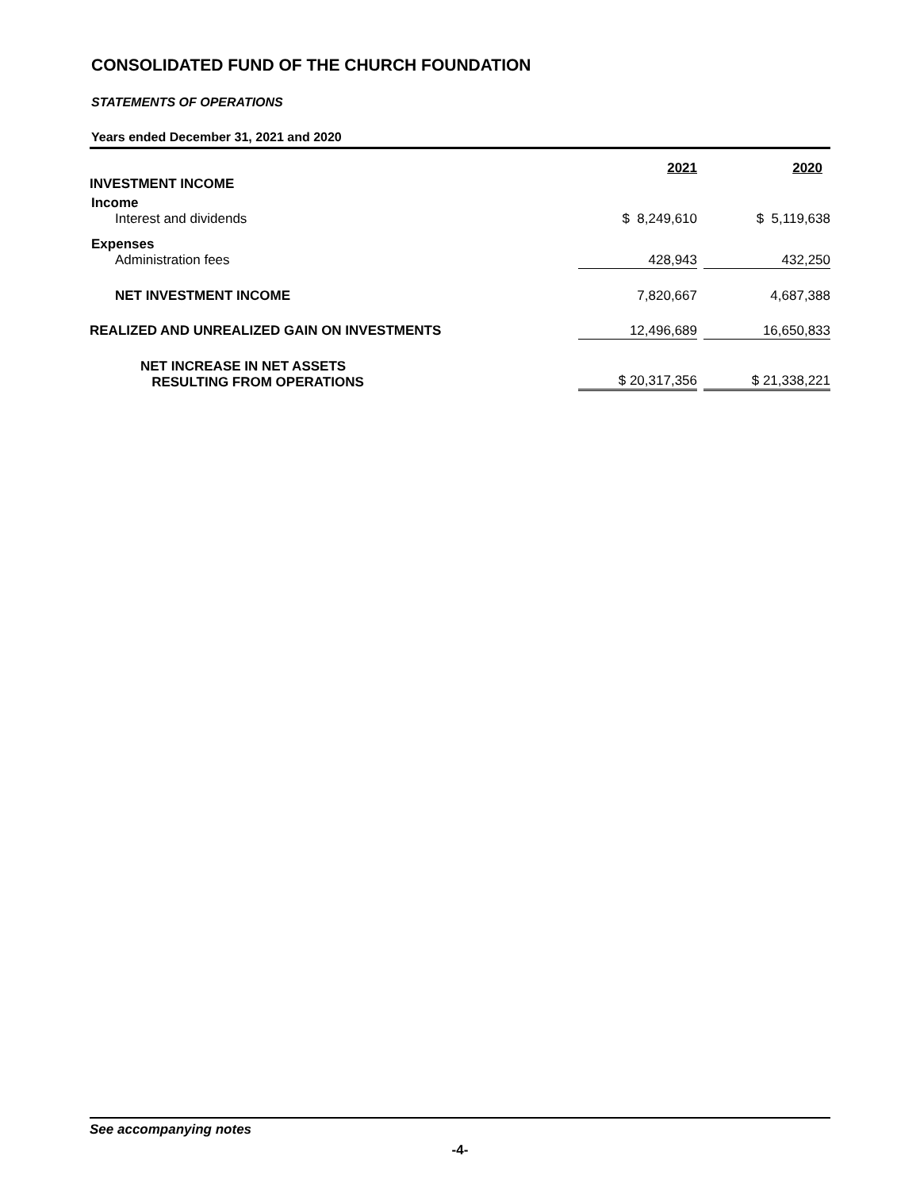CONSOLIDATED FUND OF THE CHURCH FOUNDATION
STATEMENTS OF OPERATIONS
Years ended December 31, 2021 and 2020
| | 2021 | | 2020 |
| INVESTMENT INCOME | | | |
| Income | | | |
| Interest and dividends | $ 8,249,610 | | $ 5,119,638 |
| Expenses | | | |
| Administration fees | 428,943 | | 432,250 |
| NET INVESTMENT INCOME | 7,820,667 | | 4,687,388 |
| REALIZED AND UNREALIZED GAIN ON INVESTMENTS | 12,496,689 | | 16,650,833 |
| NET INCREASE IN NET ASSETS RESULTING FROM OPERATIONS | $ 20,317,356 | | $ 21,338,221 |
See accompanying notes
-4-